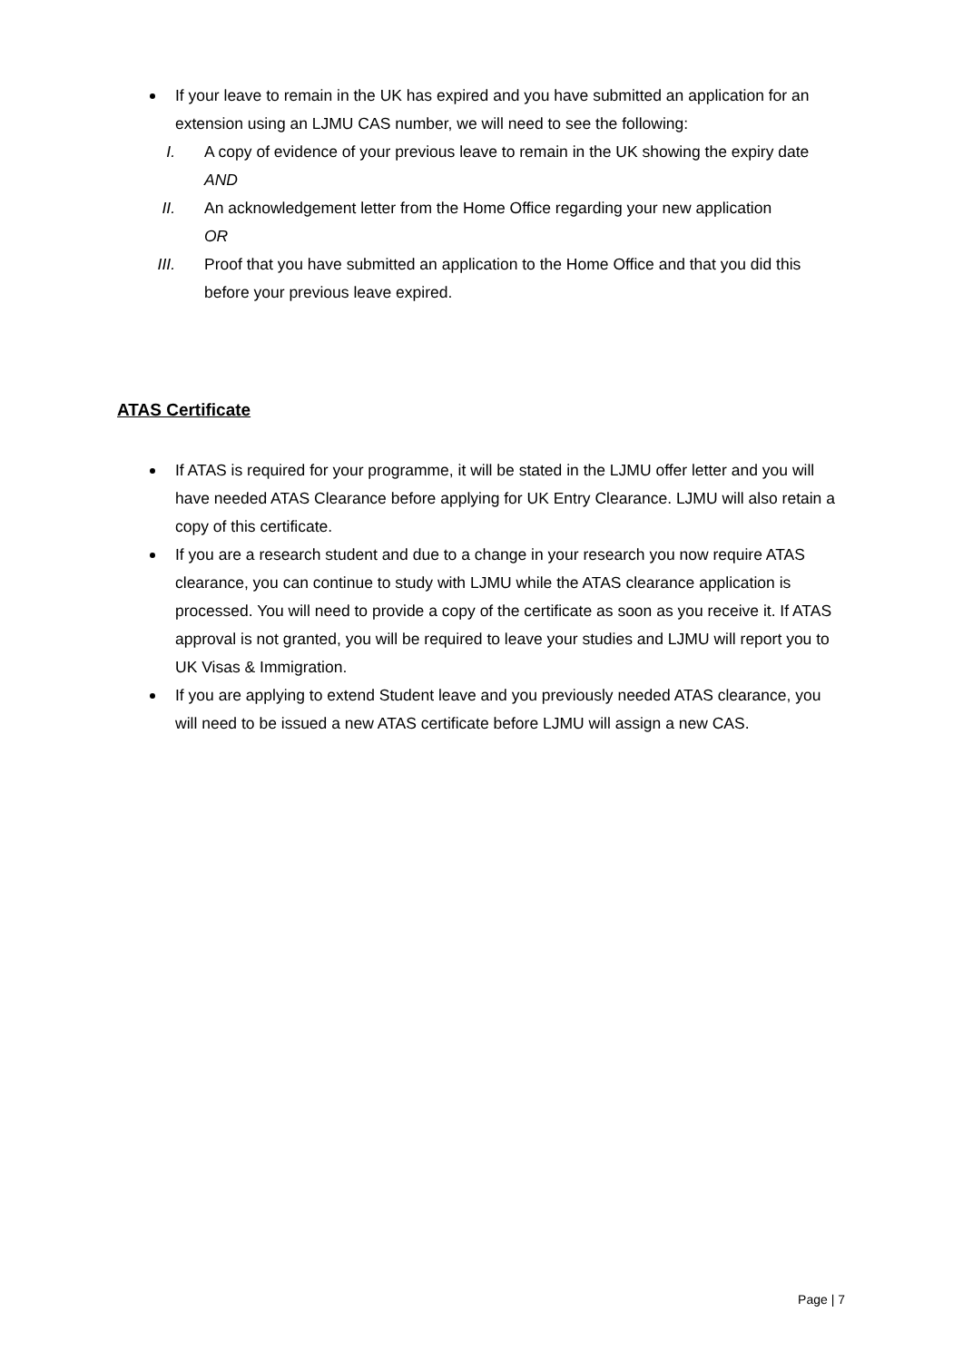If your leave to remain in the UK has expired and you have submitted an application for an extension using an LJMU CAS number, we will need to see the following:
I. A copy of evidence of your previous leave to remain in the UK showing the expiry date
AND
II. An acknowledgement letter from the Home Office regarding your new application
OR
III. Proof that you have submitted an application to the Home Office and that you did this before your previous leave expired.
ATAS Certificate
If ATAS is required for your programme, it will be stated in the LJMU offer letter and you will have needed ATAS Clearance before applying for UK Entry Clearance. LJMU will also retain a copy of this certificate.
If you are a research student and due to a change in your research you now require ATAS clearance, you can continue to study with LJMU while the ATAS clearance application is processed. You will need to provide a copy of the certificate as soon as you receive it. If ATAS approval is not granted, you will be required to leave your studies and LJMU will report you to UK Visas & Immigration.
If you are applying to extend Student leave and you previously needed ATAS clearance, you will need to be issued a new ATAS certificate before LJMU will assign a new CAS.
Page | 7